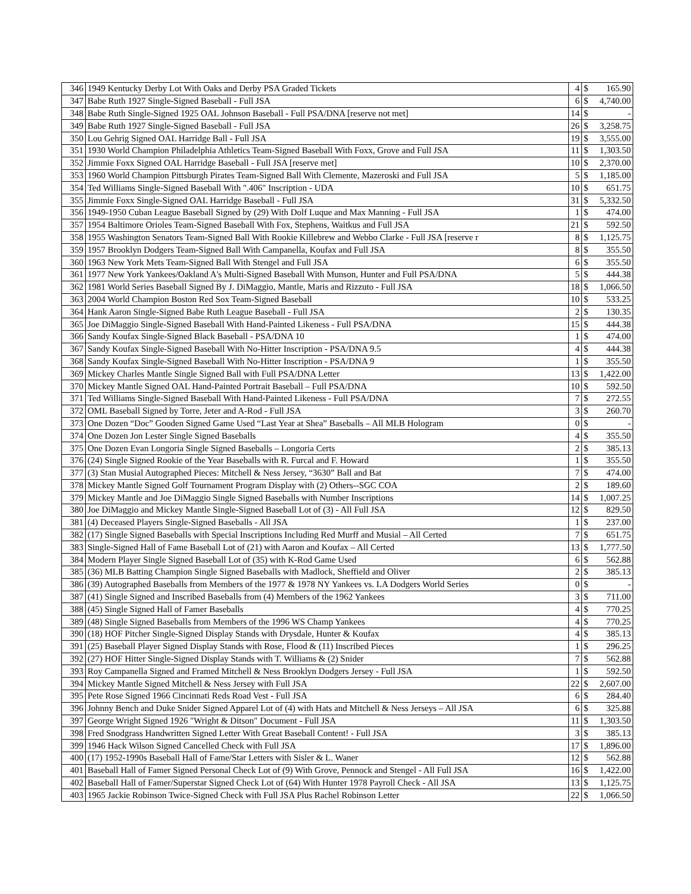| 346 | 1949 Kentucky Derby Lot With Oaks and Derby PSA Graded Tickets | 4 | $ | 165.90 |
| 347 | Babe Ruth 1927 Single-Signed Baseball - Full JSA | 6 | $ | 4,740.00 |
| 348 | Babe Ruth Single-Signed 1925 OAL Johnson Baseball - Full PSA/DNA [reserve not met] | 14 | $ | - |
| 349 | Babe Ruth 1927 Single-Signed Baseball - Full JSA | 26 | $ | 3,258.75 |
| 350 | Lou Gehrig Signed OAL Harridge Ball - Full JSA | 19 | $ | 3,555.00 |
| 351 | 1930 World Champion Philadelphia Athletics Team-Signed Baseball With Foxx, Grove and Full JSA | 11 | $ | 1,303.50 |
| 352 | Jimmie Foxx Signed OAL Harridge Baseball - Full JSA [reserve met] | 10 | $ | 2,370.00 |
| 353 | 1960 World Champion Pittsburgh Pirates Team-Signed Ball With Clemente, Mazeroski and Full JSA | 5 | $ | 1,185.00 |
| 354 | Ted Williams Single-Signed Baseball With ".406" Inscription - UDA | 10 | $ | 651.75 |
| 355 | Jimmie Foxx Single-Signed OAL Harridge Baseball - Full JSA | 31 | $ | 5,332.50 |
| 356 | 1949-1950 Cuban League Baseball Signed by (29) With Dolf Luque and Max Manning - Full JSA | 1 | $ | 474.00 |
| 357 | 1954 Baltimore Orioles Team-Signed Baseball With Fox, Stephens, Waitkus and Full JSA | 21 | $ | 592.50 |
| 358 | 1955 Washington Senators Team-Signed Ball With Rookie Killebrew and Webbo Clarke - Full JSA [reserve r | 8 | $ | 1,125.75 |
| 359 | 1957 Brooklyn Dodgers Team-Signed Ball With Campanella, Koufax and Full JSA | 8 | $ | 355.50 |
| 360 | 1963 New York Mets Team-Signed Ball With Stengel and Full JSA | 6 | $ | 355.50 |
| 361 | 1977 New York Yankees/Oakland A's Multi-Signed Baseball With Munson, Hunter and Full PSA/DNA | 5 | $ | 444.38 |
| 362 | 1981 World Series Baseball Signed By J. DiMaggio, Mantle, Maris and Rizzuto - Full JSA | 18 | $ | 1,066.50 |
| 363 | 2004 World Champion Boston Red Sox Team-Signed Baseball | 10 | $ | 533.25 |
| 364 | Hank Aaron Single-Signed Babe Ruth League Baseball - Full JSA | 2 | $ | 130.35 |
| 365 | Joe DiMaggio Single-Signed Baseball With Hand-Painted Likeness - Full PSA/DNA | 15 | $ | 444.38 |
| 366 | Sandy Koufax Single-Signed Black Baseball - PSA/DNA 10 | 1 | $ | 474.00 |
| 367 | Sandy Koufax Single-Signed Baseball With No-Hitter Inscription - PSA/DNA 9.5 | 4 | $ | 444.38 |
| 368 | Sandy Koufax Single-Signed Baseball With No-Hitter Inscription - PSA/DNA 9 | 1 | $ | 355.50 |
| 369 | Mickey Charles Mantle Single Signed Ball with Full PSA/DNA Letter | 13 | $ | 1,422.00 |
| 370 | Mickey Mantle Signed OAL Hand-Painted Portrait Baseball – Full PSA/DNA | 10 | $ | 592.50 |
| 371 | Ted Williams Single-Signed Baseball With Hand-Painted Likeness - Full PSA/DNA | 7 | $ | 272.55 |
| 372 | OML Baseball Signed by Torre, Jeter and A-Rod - Full JSA | 3 | $ | 260.70 |
| 373 | One Dozen “Doc” Gooden Signed Game Used “Last Year at Shea” Baseballs – All MLB Hologram | 0 | $ | - |
| 374 | One Dozen Jon Lester Single Signed Baseballs | 4 | $ | 355.50 |
| 375 | One Dozen Evan Longoria Single Signed Baseballs – Longoria Certs | 2 | $ | 385.13 |
| 376 | (24) Single Signed Rookie of the Year Baseballs with R. Furcal and F. Howard | 1 | $ | 355.50 |
| 377 | (3) Stan Musial Autographed Pieces: Mitchell & Ness Jersey, “3630” Ball and Bat | 7 | $ | 474.00 |
| 378 | Mickey Mantle Signed Golf Tournament Program Display with (2) Others--SGC COA | 2 | $ | 189.60 |
| 379 | Mickey Mantle and Joe DiMaggio Single Signed Baseballs with Number Inscriptions | 14 | $ | 1,007.25 |
| 380 | Joe DiMaggio and Mickey Mantle Single-Signed Baseball Lot of (3) - All Full JSA | 12 | $ | 829.50 |
| 381 | (4) Deceased Players Single-Signed Baseballs - All JSA | 1 | $ | 237.00 |
| 382 | (17) Single Signed Baseballs with Special Inscriptions Including Red Murff and Musial – All Certed | 7 | $ | 651.75 |
| 383 | Single-Signed Hall of Fame Baseball Lot of (21) with Aaron and Koufax – All Certed | 13 | $ | 1,777.50 |
| 384 | Modern Player Single Signed Baseball Lot of (35) with K-Rod Game Used | 6 | $ | 562.88 |
| 385 | (36) MLB Batting Champion Single Signed Baseballs with Madlock, Sheffield and Oliver | 2 | $ | 385.13 |
| 386 | (39) Autographed Baseballs from Members of the 1977 & 1978 NY Yankees vs. LA Dodgers World Series | 0 | $ | - |
| 387 | (41) Single Signed and Inscribed Baseballs from (4) Members of the 1962 Yankees | 3 | $ | 711.00 |
| 388 | (45) Single Signed Hall of Famer Baseballs | 4 | $ | 770.25 |
| 389 | (48) Single Signed Baseballs from Members of the 1996 WS Champ Yankees | 4 | $ | 770.25 |
| 390 | (18) HOF Pitcher Single-Signed Display Stands with Drysdale, Hunter & Koufax | 4 | $ | 385.13 |
| 391 | (25) Baseball Player Signed Display Stands with Rose, Flood & (11) Inscribed Pieces | 1 | $ | 296.25 |
| 392 | (27) HOF Hitter Single-Signed Display Stands with T. Williams & (2) Snider | 7 | $ | 562.88 |
| 393 | Roy Campanella Signed and Framed Mitchell & Ness Brooklyn Dodgers Jersey - Full JSA | 1 | $ | 592.50 |
| 394 | Mickey Mantle Signed Mitchell & Ness Jersey with Full JSA | 22 | $ | 2,607.00 |
| 395 | Pete Rose Signed 1966 Cincinnati Reds Road Vest - Full JSA | 6 | $ | 284.40 |
| 396 | Johnny Bench and Duke Snider Signed Apparel Lot of (4) with Hats and Mitchell & Ness Jerseys – All JSA | 6 | $ | 325.88 |
| 397 | George Wright Signed 1926 "Wright & Ditson" Document - Full JSA | 11 | $ | 1,303.50 |
| 398 | Fred Snodgrass Handwritten Signed Letter With Great Baseball Content! - Full JSA | 3 | $ | 385.13 |
| 399 | 1946 Hack Wilson Signed Cancelled Check with Full JSA | 17 | $ | 1,896.00 |
| 400 | (17) 1952-1990s Baseball Hall of Fame/Star Letters with Sisler & L. Waner | 12 | $ | 562.88 |
| 401 | Baseball Hall of Famer Signed Personal Check Lot of (9) With Grove, Pennock and Stengel - All Full JSA | 16 | $ | 1,422.00 |
| 402 | Baseball Hall of Famer/Superstar Signed Check Lot of (64) With Hunter 1978 Payroll Check - All JSA | 13 | $ | 1,125.75 |
| 403 | 1965 Jackie Robinson Twice-Signed Check with Full JSA Plus Rachel Robinson Letter | 22 | $ | 1,066.50 |